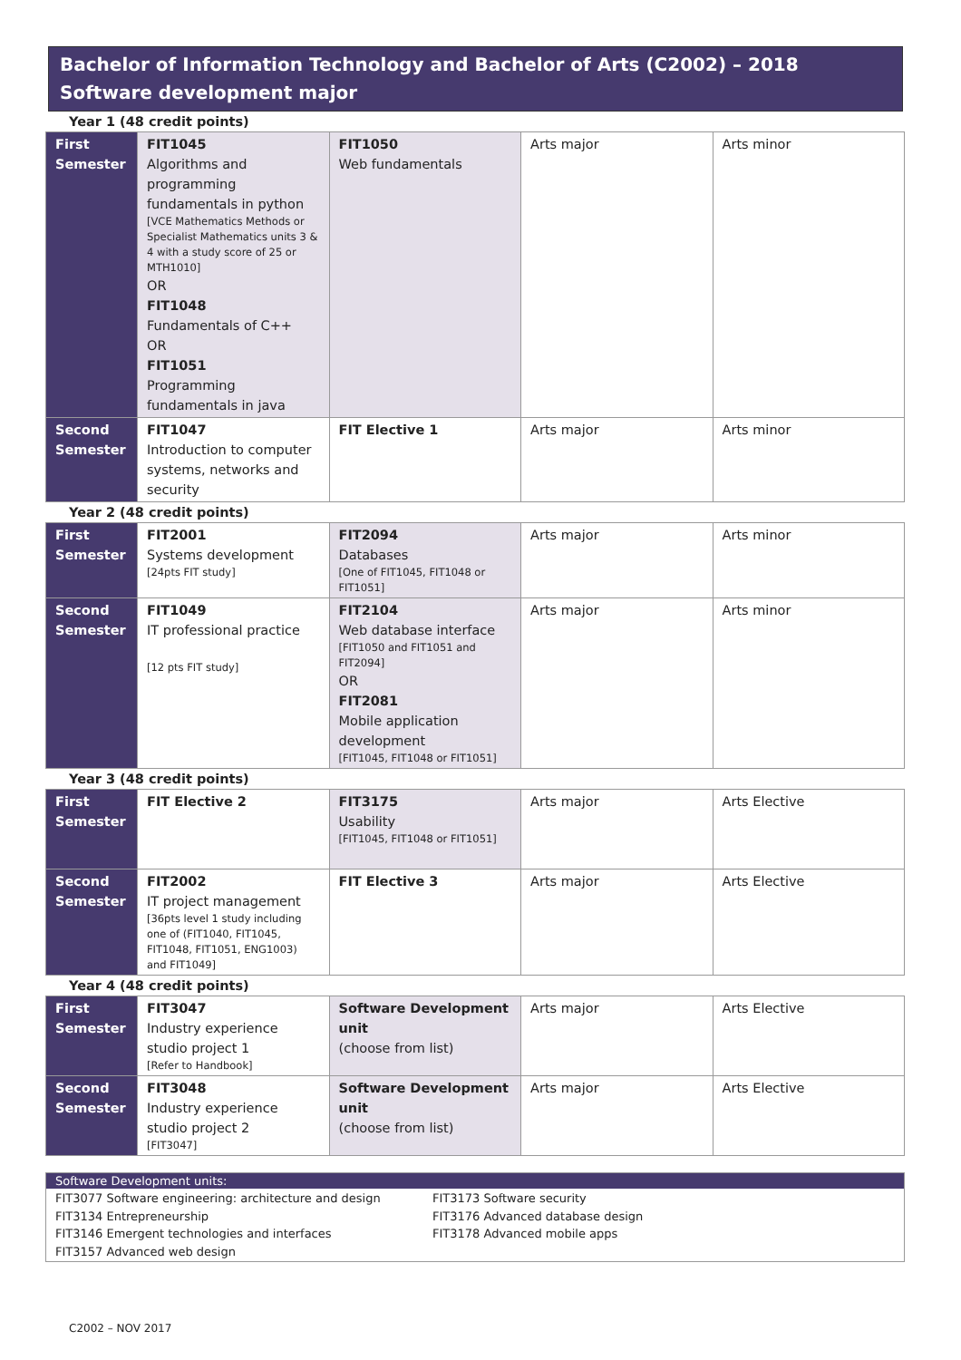Bachelor of Information Technology and Bachelor of Arts (C2002) – 2018
Software development major
Year 1 (48 credit points)
| First Semester | FIT1045 Algorithms and programming fundamentals in python [VCE Mathematics Methods or Specialist Mathematics units 3 & 4 with a study score of 25 or MTH1010] OR FIT1048 Fundamentals of C++ OR FIT1051 Programming fundamentals in java | FIT1050 Web fundamentals | Arts major | Arts minor |
| Second Semester | FIT1047 Introduction to computer systems, networks and security | FIT Elective 1 | Arts major | Arts minor |
Year 2 (48 credit points)
| First Semester | FIT2001 Systems development [24pts FIT study] | FIT2094 Databases [One of FIT1045, FIT1048 or FIT1051] | Arts major | Arts minor |
| Second Semester | FIT1049 IT professional practice [12 pts FIT study] | FIT2104 Web database interface [FIT1050 and FIT1051 and FIT2094] OR FIT2081 Mobile application development [FIT1045, FIT1048 or FIT1051] | Arts major | Arts minor |
Year 3 (48 credit points)
| First Semester | FIT Elective 2 | FIT3175 Usability [FIT1045, FIT1048 or FIT1051] | Arts major | Arts Elective |
| Second Semester | FIT2002 IT project management [36pts level 1 study including one of (FIT1040, FIT1045, FIT1048, FIT1051, ENG1003) and FIT1049] | FIT Elective 3 | Arts major | Arts Elective |
Year 4 (48 credit points)
| First Semester | FIT3047 Industry experience studio project 1 [Refer to Handbook] | Software Development unit (choose from list) | Arts major | Arts Elective |
| Second Semester | FIT3048 Industry experience studio project 2 [FIT3047] | Software Development unit (choose from list) | Arts major | Arts Elective |
Software Development units:
FIT3077 Software engineering: architecture and design
FIT3134 Entrepreneurship
FIT3146 Emergent technologies and interfaces
FIT3157 Advanced web design
FIT3173 Software security
FIT3176 Advanced database design
FIT3178 Advanced mobile apps
C2002 – NOV 2017